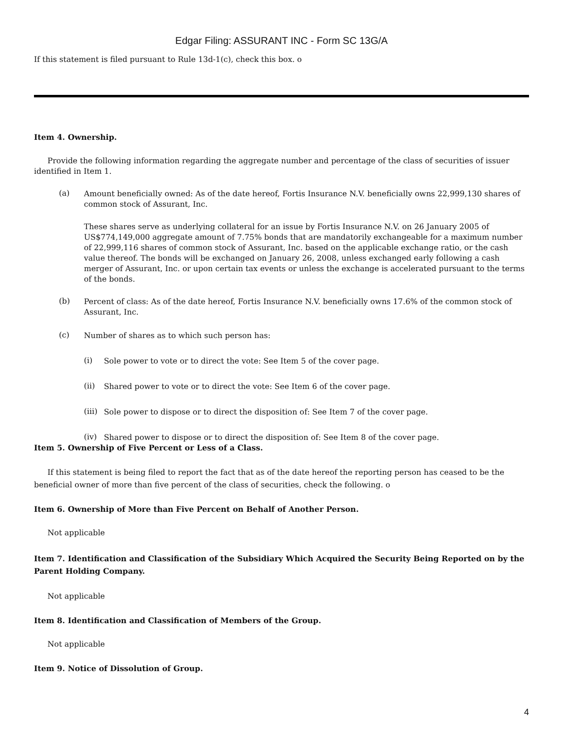Edgar Filing: ASSURANT INC - Form SC 13G/A
If this statement is filed pursuant to Rule 13d-1(c), check this box. o
Item 4. Ownership.
Provide the following information regarding the aggregate number and percentage of the class of securities of issuer identified in Item 1.
(a)
Amount beneficially owned: As of the date hereof, Fortis Insurance N.V. beneficially owns 22,999,130 shares of common stock of Assurant, Inc.
These shares serve as underlying collateral for an issue by Fortis Insurance N.V. on 26 January 2005 of US$774,149,000 aggregate amount of 7.75% bonds that are mandatorily exchangeable for a maximum number of 22,999,116 shares of common stock of Assurant, Inc. based on the applicable exchange ratio, or the cash value thereof. The bonds will be exchanged on January 26, 2008, unless exchanged early following a cash merger of Assurant, Inc. or upon certain tax events or unless the exchange is accelerated pursuant to the terms of the bonds.
(b)
Percent of class: As of the date hereof, Fortis Insurance N.V. beneficially owns 17.6% of the common stock of Assurant, Inc.
(c)
Number of shares as to which such person has:
(i)
Sole power to vote or to direct the vote: See Item 5 of the cover page.
(ii)
Shared power to vote or to direct the vote: See Item 6 of the cover page.
(iii)
Sole power to dispose or to direct the disposition of: See Item 7 of the cover page.
(iv)
Shared power to dispose or to direct the disposition of: See Item 8 of the cover page.
Item 5. Ownership of Five Percent or Less of a Class.
If this statement is being filed to report the fact that as of the date hereof the reporting person has ceased to be the beneficial owner of more than five percent of the class of securities, check the following. o
Item 6. Ownership of More than Five Percent on Behalf of Another Person.
Not applicable
Item 7. Identification and Classification of the Subsidiary Which Acquired the Security Being Reported on by the Parent Holding Company.
Not applicable
Item 8. Identification and Classification of Members of the Group.
Not applicable
Item 9. Notice of Dissolution of Group.
4